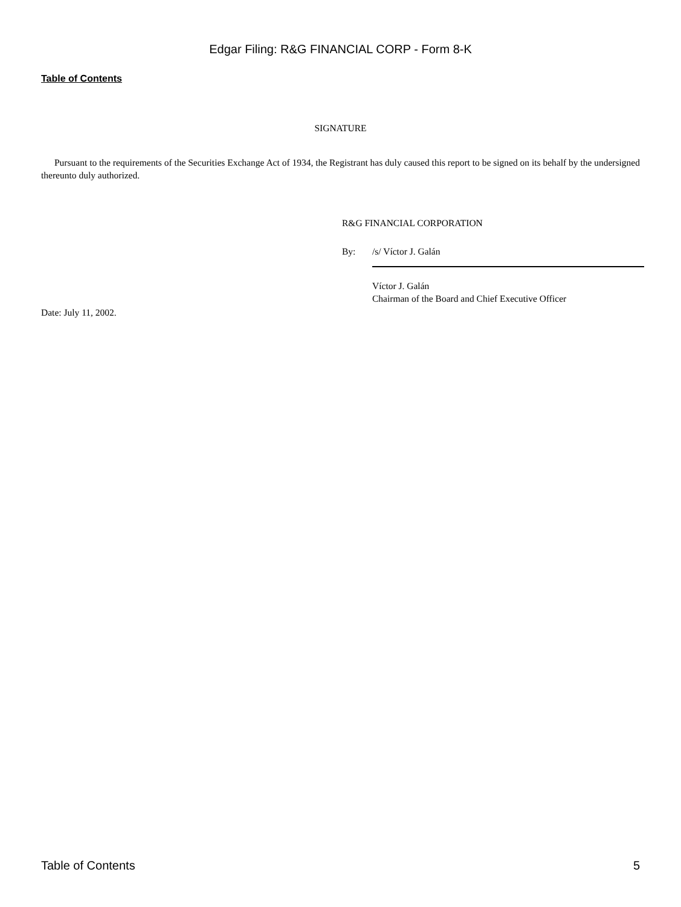Edgar Filing: R&G FINANCIAL CORP - Form 8-K
Table of Contents
SIGNATURE
Pursuant to the requirements of the Securities Exchange Act of 1934, the Registrant has duly caused this report to be signed on its behalf by the undersigned thereunto duly authorized.
R&G FINANCIAL CORPORATION
By: /s/ Víctor J. Galán
Víctor J. Galán
Chairman of the Board and Chief Executive Officer
Date: July 11, 2002.
Table of Contents 5